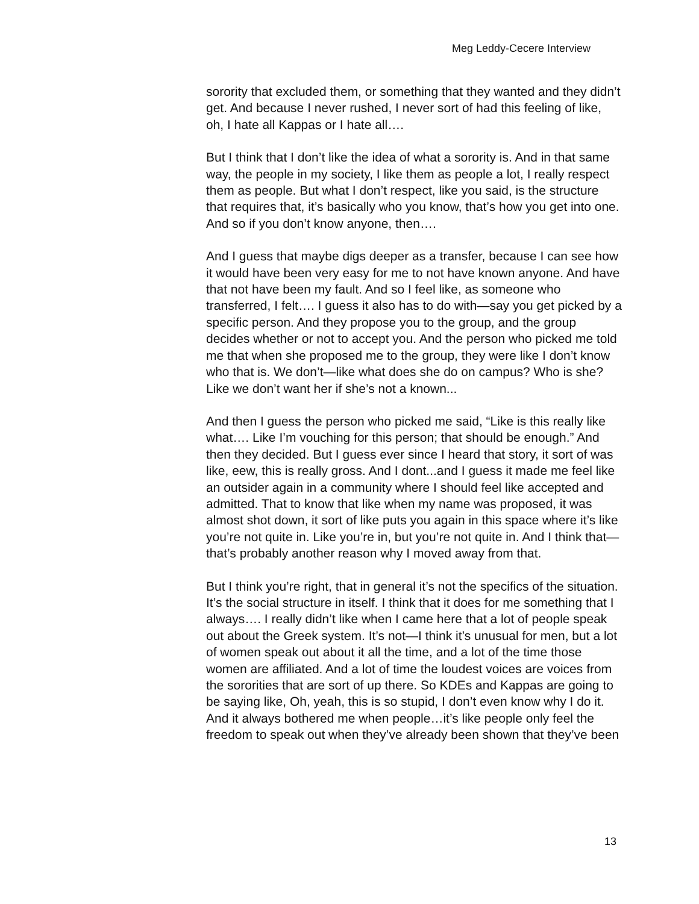Meg Leddy-Cecere Interview
sorority that excluded them, or something that they wanted and they didn’t get. And because I never rushed, I never sort of had this feeling of like, oh, I hate all Kappas or I hate all….
But I think that I don’t like the idea of what a sorority is. And in that same way, the people in my society, I like them as people a lot, I really respect them as people. But what I don’t respect, like you said, is the structure that requires that, it’s basically who you know, that’s how you get into one. And so if you don’t know anyone, then….
And I guess that maybe digs deeper as a transfer, because I can see how it would have been very easy for me to not have known anyone. And have that not have been my fault. And so I feel like, as someone who transferred, I felt…. I guess it also has to do with—say you get picked by a specific person. And they propose you to the group, and the group decides whether or not to accept you. And the person who picked me told me that when she proposed me to the group, they were like I don’t know who that is. We don’t—like what does she do on campus? Who is she? Like we don’t want her if she’s not a known...
And then I guess the person who picked me said, “Like is this really like what…. Like I’m vouching for this person; that should be enough.” And then they decided. But I guess ever since I heard that story, it sort of was like, eew, this is really gross. And I dont...and I guess it made me feel like an outsider again in a community where I should feel like accepted and admitted. That to know that like when my name was proposed, it was almost shot down, it sort of like puts you again in this space where it’s like you’re not quite in. Like you’re in, but you’re not quite in. And I think that—that’s probably another reason why I moved away from that.
But I think you’re right, that in general it’s not the specifics of the situation. It’s the social structure in itself. I think that it does for me something that I always…. I really didn’t like when I came here that a lot of people speak out about the Greek system. It’s not—I think it’s unusual for men, but a lot of women speak out about it all the time, and a lot of the time those women are affiliated. And a lot of time the loudest voices are voices from the sororities that are sort of up there. So KDEs and Kappas are going to be saying like, Oh, yeah, this is so stupid, I don’t even know why I do it. And it always bothered me when people…it’s like people only feel the freedom to speak out when they’ve already been shown that they’ve been
13